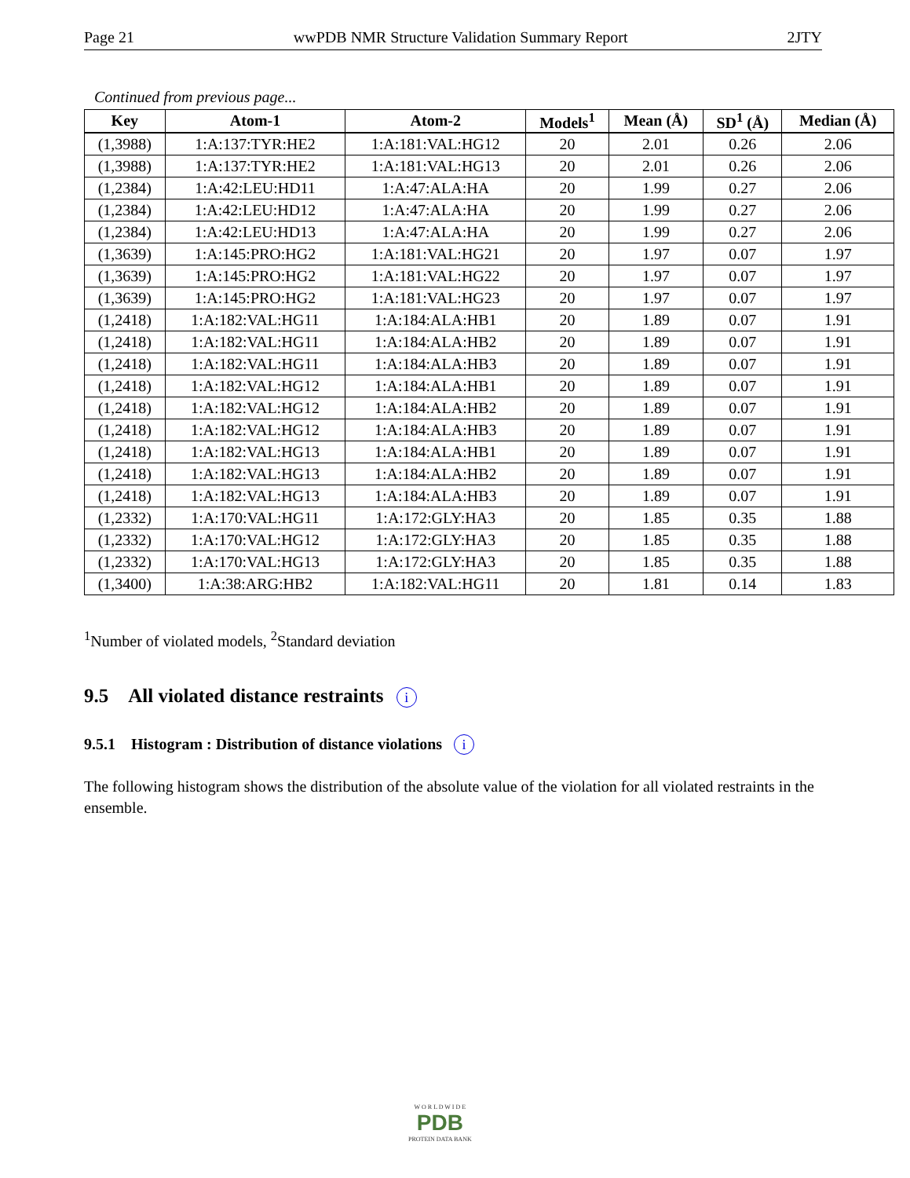Page 21 wwPDB NMR Structure Validation Summary Report 2JTY
Continued from previous page...
| Key | Atom-1 | Atom-2 | Models<sup>1</sup> | Mean (Å) | SD<sup>1</sup> (Å) | Median (Å) |
| --- | --- | --- | --- | --- | --- | --- |
| (1,3988) | 1:A:137:TYR:HE2 | 1:A:181:VAL:HG12 | 20 | 2.01 | 0.26 | 2.06 |
| (1,3988) | 1:A:137:TYR:HE2 | 1:A:181:VAL:HG13 | 20 | 2.01 | 0.26 | 2.06 |
| (1,2384) | 1:A:42:LEU:HD11 | 1:A:47:ALA:HA | 20 | 1.99 | 0.27 | 2.06 |
| (1,2384) | 1:A:42:LEU:HD12 | 1:A:47:ALA:HA | 20 | 1.99 | 0.27 | 2.06 |
| (1,2384) | 1:A:42:LEU:HD13 | 1:A:47:ALA:HA | 20 | 1.99 | 0.27 | 2.06 |
| (1,3639) | 1:A:145:PRO:HG2 | 1:A:181:VAL:HG21 | 20 | 1.97 | 0.07 | 1.97 |
| (1,3639) | 1:A:145:PRO:HG2 | 1:A:181:VAL:HG22 | 20 | 1.97 | 0.07 | 1.97 |
| (1,3639) | 1:A:145:PRO:HG2 | 1:A:181:VAL:HG23 | 20 | 1.97 | 0.07 | 1.97 |
| (1,2418) | 1:A:182:VAL:HG11 | 1:A:184:ALA:HB1 | 20 | 1.89 | 0.07 | 1.91 |
| (1,2418) | 1:A:182:VAL:HG11 | 1:A:184:ALA:HB2 | 20 | 1.89 | 0.07 | 1.91 |
| (1,2418) | 1:A:182:VAL:HG11 | 1:A:184:ALA:HB3 | 20 | 1.89 | 0.07 | 1.91 |
| (1,2418) | 1:A:182:VAL:HG12 | 1:A:184:ALA:HB1 | 20 | 1.89 | 0.07 | 1.91 |
| (1,2418) | 1:A:182:VAL:HG12 | 1:A:184:ALA:HB2 | 20 | 1.89 | 0.07 | 1.91 |
| (1,2418) | 1:A:182:VAL:HG12 | 1:A:184:ALA:HB3 | 20 | 1.89 | 0.07 | 1.91 |
| (1,2418) | 1:A:182:VAL:HG13 | 1:A:184:ALA:HB1 | 20 | 1.89 | 0.07 | 1.91 |
| (1,2418) | 1:A:182:VAL:HG13 | 1:A:184:ALA:HB2 | 20 | 1.89 | 0.07 | 1.91 |
| (1,2418) | 1:A:182:VAL:HG13 | 1:A:184:ALA:HB3 | 20 | 1.89 | 0.07 | 1.91 |
| (1,2332) | 1:A:170:VAL:HG11 | 1:A:172:GLY:HA3 | 20 | 1.85 | 0.35 | 1.88 |
| (1,2332) | 1:A:170:VAL:HG12 | 1:A:172:GLY:HA3 | 20 | 1.85 | 0.35 | 1.88 |
| (1,2332) | 1:A:170:VAL:HG13 | 1:A:172:GLY:HA3 | 20 | 1.85 | 0.35 | 1.88 |
| (1,3400) | 1:A:38:ARG:HB2 | 1:A:182:VAL:HG11 | 20 | 1.81 | 0.14 | 1.83 |
<sup>1</sup> Number of violated models, <sup>2</sup>Standard deviation
9.5 All violated distance restraints i
9.5.1 Histogram : Distribution of distance violations i
The following histogram shows the distribution of the absolute value of the violation for all violated restraints in the ensemble.
W O R L D W I D E
PDB
PROTEIN DATA BANK